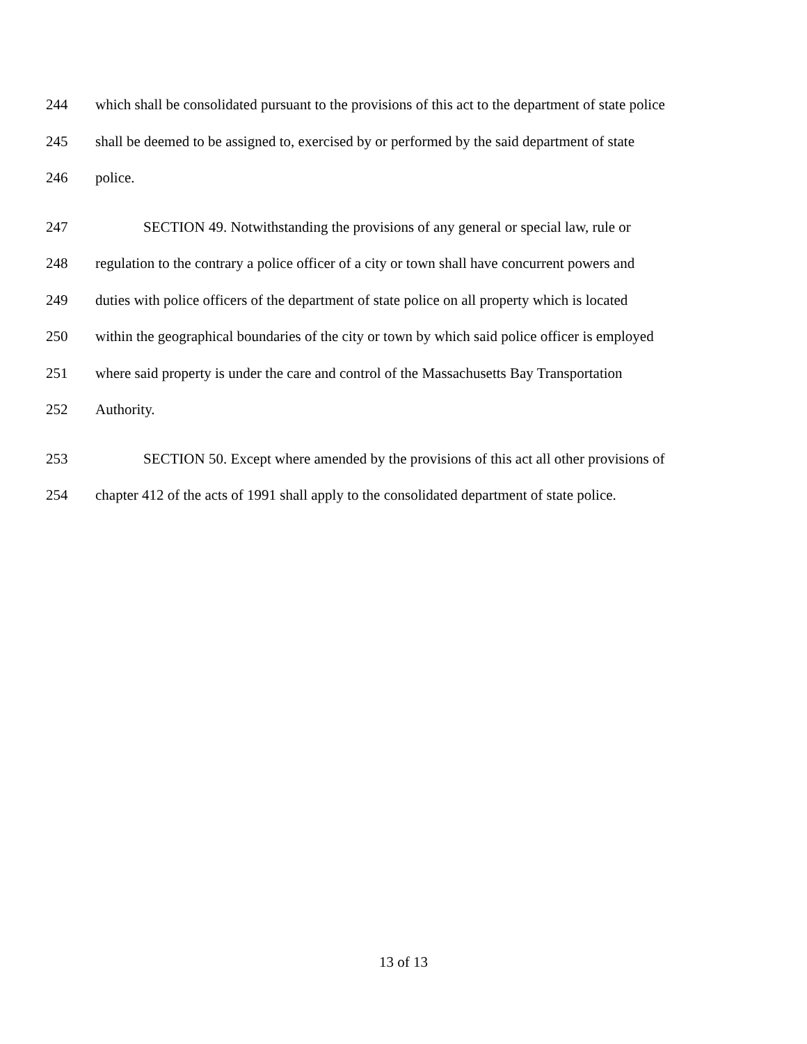244 which shall be consolidated pursuant to the provisions of this act to the department of state police
245 shall be deemed to be assigned to, exercised by or performed by the said department of state
246 police.
247 SECTION 49. Notwithstanding the provisions of any general or special law, rule or
248 regulation to the contrary a police officer of a city or town shall have concurrent powers and
249 duties with police officers of the department of state police on all property which is located
250 within the geographical boundaries of the city or town by which said police officer is employed
251 where said property is under the care and control of the Massachusetts Bay Transportation
252 Authority.
253 SECTION 50. Except where amended by the provisions of this act all other provisions of
254 chapter 412 of the acts of 1991 shall apply to the consolidated department of state police.
13 of 13